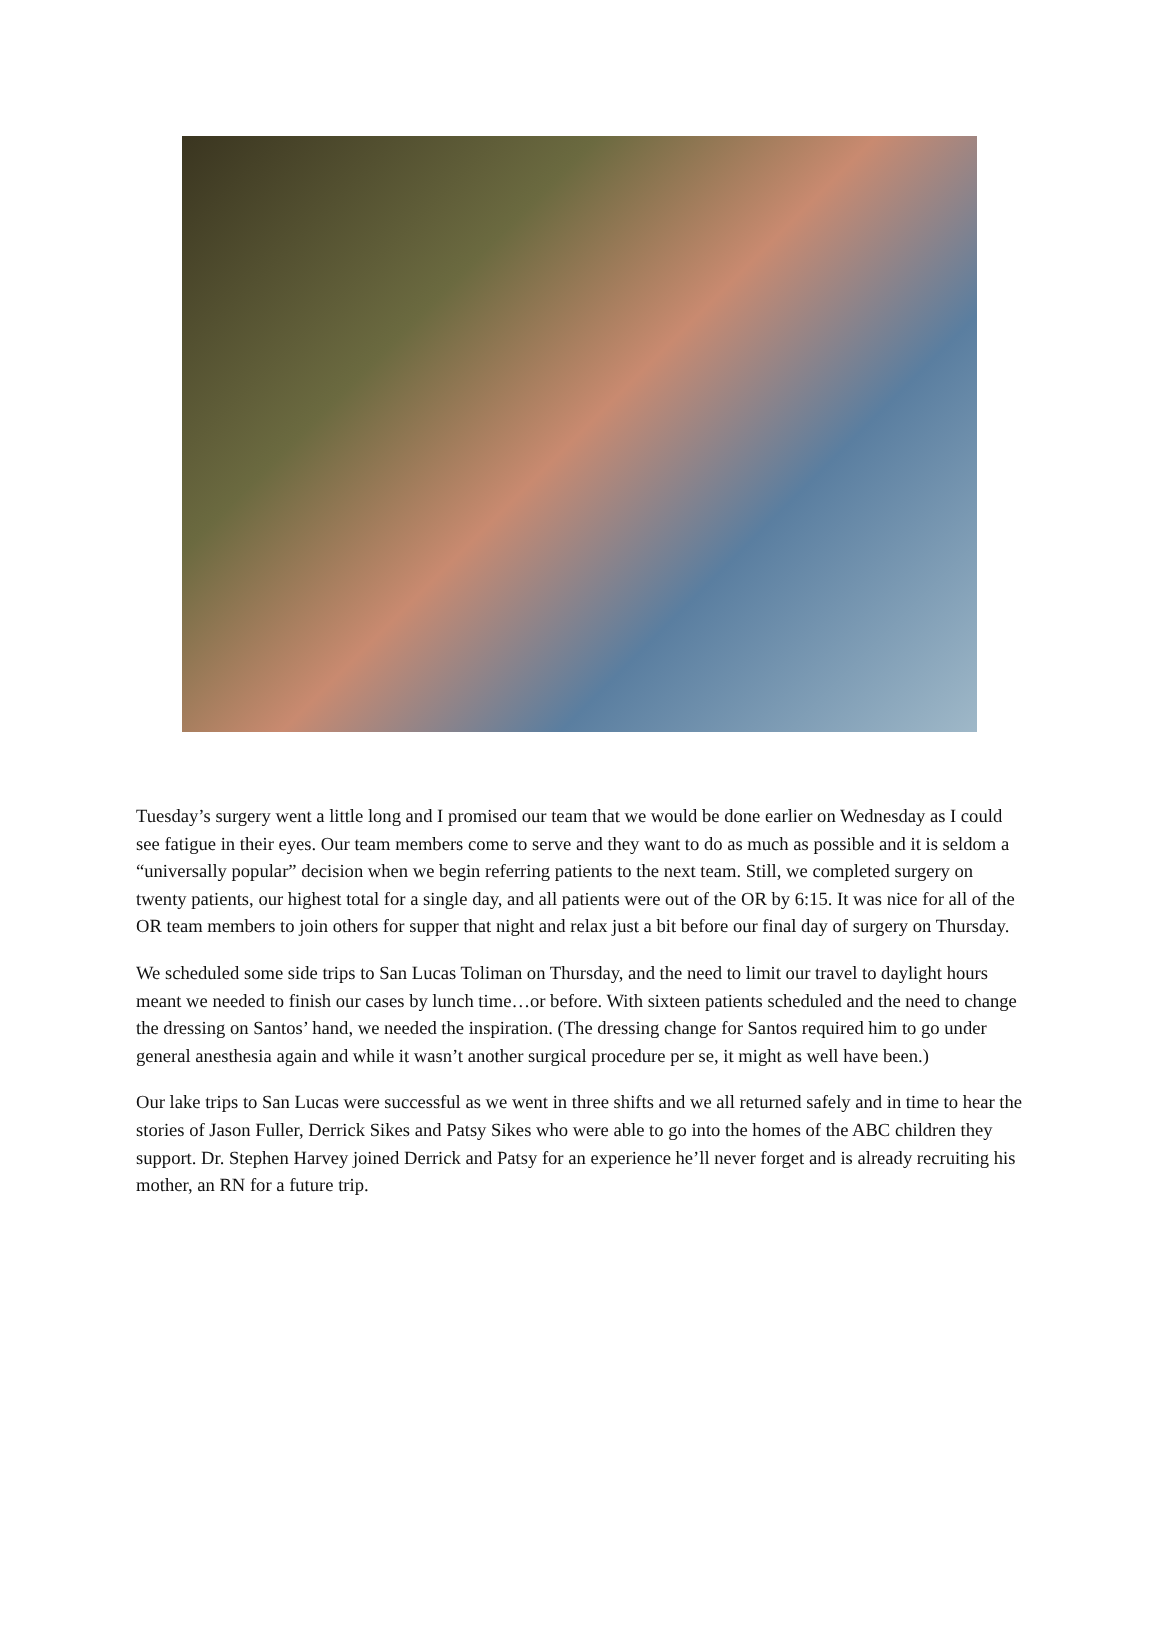Tuesday’s surgery went a little long and I promised our team that we would be done earlier on Wednesday as I could see fatigue in their eyes. Our team members come to serve and they want to do as much as possible and it is seldom a “universally popular” decision when we begin referring patients to the next team. Still, we completed surgery on twenty patients, our highest total for a single day, and all patients were out of the OR by 6:15. It was nice for all of the OR team members to join others for supper that night and relax just a bit before our final day of surgery on Thursday.
We scheduled some side trips to San Lucas Toliman on Thursday, and the need to limit our travel to daylight hours meant we needed to finish our cases by lunch time…or before. With sixteen patients scheduled and the need to change the dressing on Santos’ hand, we needed the inspiration. (The dressing change for Santos required him to go under general anesthesia again and while it wasn’t another surgical procedure per se, it might as well have been.)
Our lake trips to San Lucas were successful as we went in three shifts and we all returned safely and in time to hear the stories of Jason Fuller, Derrick Sikes and Patsy Sikes who were able to go into the homes of the ABC children they support. Dr. Stephen Harvey joined Derrick and Patsy for an experience he’ll never forget and is already recruiting his mother, an RN for a future trip.